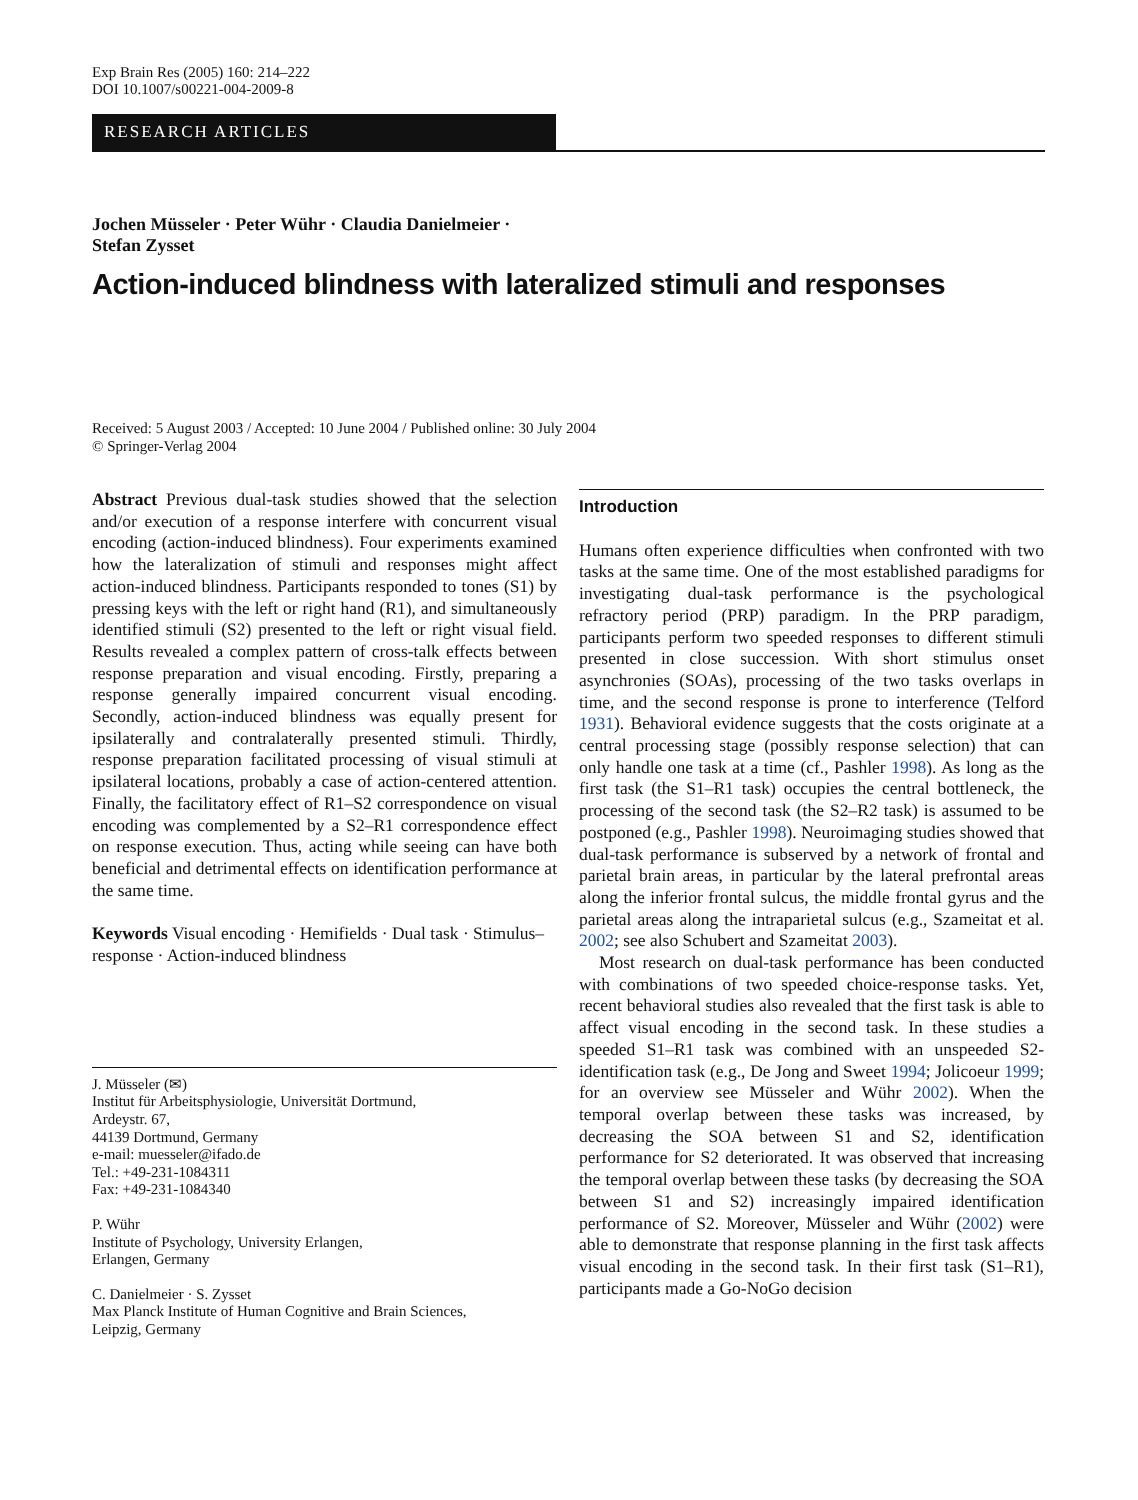Exp Brain Res (2005) 160: 214–222
DOI 10.1007/s00221-004-2009-8
RESEARCH ARTICLES
Jochen Müsseler · Peter Wühr · Claudia Danielmeier ·
Stefan Zysset
Action-induced blindness with lateralized stimuli and responses
Received: 5 August 2003 / Accepted: 10 June 2004 / Published online: 30 July 2004
© Springer-Verlag 2004
Abstract Previous dual-task studies showed that the selection and/or execution of a response interfere with concurrent visual encoding (action-induced blindness). Four experiments examined how the lateralization of stimuli and responses might affect action-induced blindness. Participants responded to tones (S1) by pressing keys with the left or right hand (R1), and simultaneously identified stimuli (S2) presented to the left or right visual field. Results revealed a complex pattern of cross-talk effects between response preparation and visual encoding. Firstly, preparing a response generally impaired concurrent visual encoding. Secondly, action-induced blindness was equally present for ipsilaterally and contralaterally presented stimuli. Thirdly, response preparation facilitated processing of visual stimuli at ipsilateral locations, probably a case of action-centered attention. Finally, the facilitatory effect of R1–S2 correspondence on visual encoding was complemented by a S2–R1 correspondence effect on response execution. Thus, acting while seeing can have both beneficial and detrimental effects on identification performance at the same time.
Keywords Visual encoding · Hemifields · Dual task · Stimulus–response · Action-induced blindness
J. Müsseler (✉)
Institut für Arbeitsphysiologie, Universität Dortmund,
Ardeystr. 67,
44139 Dortmund, Germany
e-mail: muesseler@ifado.de
Tel.: +49-231-1084311
Fax: +49-231-1084340
P. Wühr
Institute of Psychology, University Erlangen,
Erlangen, Germany
C. Danielmeier · S. Zysset
Max Planck Institute of Human Cognitive and Brain Sciences,
Leipzig, Germany
Introduction
Humans often experience difficulties when confronted with two tasks at the same time. One of the most established paradigms for investigating dual-task performance is the psychological refractory period (PRP) paradigm. In the PRP paradigm, participants perform two speeded responses to different stimuli presented in close succession. With short stimulus onset asynchronies (SOAs), processing of the two tasks overlaps in time, and the second response is prone to interference (Telford 1931). Behavioral evidence suggests that the costs originate at a central processing stage (possibly response selection) that can only handle one task at a time (cf., Pashler 1998). As long as the first task (the S1–R1 task) occupies the central bottleneck, the processing of the second task (the S2–R2 task) is assumed to be postponed (e.g., Pashler 1998). Neuroimaging studies showed that dual-task performance is subserved by a network of frontal and parietal brain areas, in particular by the lateral prefrontal areas along the inferior frontal sulcus, the middle frontal gyrus and the parietal areas along the intraparietal sulcus (e.g., Szameitat et al. 2002; see also Schubert and Szameitat 2003).
Most research on dual-task performance has been conducted with combinations of two speeded choice-response tasks. Yet, recent behavioral studies also revealed that the first task is able to affect visual encoding in the second task. In these studies a speeded S1–R1 task was combined with an unspeeded S2-identification task (e.g., De Jong and Sweet 1994; Jolicoeur 1999; for an overview see Müsseler and Wühr 2002). When the temporal overlap between these tasks was increased, by decreasing the SOA between S1 and S2, identification performance for S2 deteriorated. It was observed that increasing the temporal overlap between these tasks (by decreasing the SOA between S1 and S2) increasingly impaired identification performance of S2. Moreover, Müsseler and Wühr (2002) were able to demonstrate that response planning in the first task affects visual encoding in the second task. In their first task (S1–R1), participants made a Go-NoGo decision